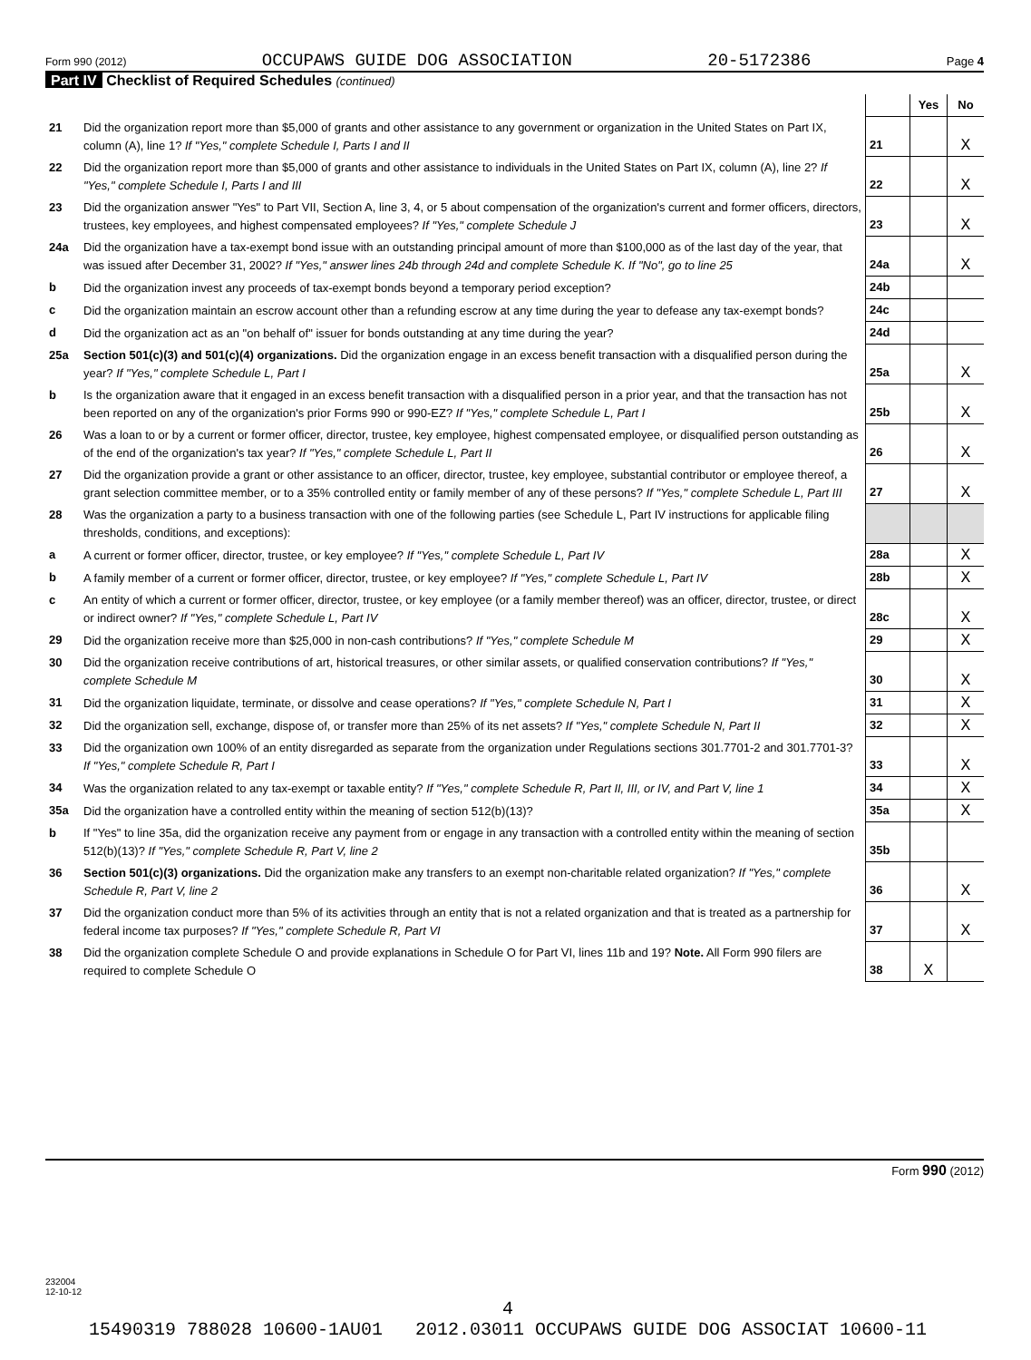Form 990 (2012) OCCUPAWS GUIDE DOG ASSOCIATION 20-5172386 Page 4
Part IV Checklist of Required Schedules (continued)
| | | | Yes | No |
| 21 | Did the organization report more than $5,000 of grants and other assistance to any government or organization in the United States on Part IX, column (A), line 1? If "Yes," complete Schedule I, Parts I and II | 21 | | X |
| 22 | Did the organization report more than $5,000 of grants and other assistance to individuals in the United States on Part IX, column (A), line 2? If "Yes," complete Schedule I, Parts I and III | 22 | | X |
| 23 | Did the organization answer "Yes" to Part VII, Section A, line 3, 4, or 5 about compensation of the organization's current and former officers, directors, trustees, key employees, and highest compensated employees? If "Yes," complete Schedule J | 23 | | X |
| 24a | Did the organization have a tax-exempt bond issue with an outstanding principal amount of more than $100,000 as of the last day of the year, that was issued after December 31, 2002? If "Yes," answer lines 24b through 24d and complete Schedule K. If "No", go to line 25 | 24a | | X |
| b | Did the organization invest any proceeds of tax-exempt bonds beyond a temporary period exception? | 24b | | |
| c | Did the organization maintain an escrow account other than a refunding escrow at any time during the year to defease any tax-exempt bonds? | 24c | | |
| d | Did the organization act as an "on behalf of" issuer for bonds outstanding at any time during the year? | 24d | | |
| 25a | Section 501(c)(3) and 501(c)(4) organizations. Did the organization engage in an excess benefit transaction with a disqualified person during the year? If "Yes," complete Schedule L, Part I | 25a | | X |
| b | Is the organization aware that it engaged in an excess benefit transaction with a disqualified person in a prior year, and that the transaction has not been reported on any of the organization's prior Forms 990 or 990-EZ? If "Yes," complete Schedule L, Part I | 25b | | X |
| 26 | Was a loan to or by a current or former officer, director, trustee, key employee, highest compensated employee, or disqualified person outstanding as of the end of the organization's tax year? If "Yes," complete Schedule L, Part II | 26 | | X |
| 27 | Did the organization provide a grant or other assistance to an officer, director, trustee, key employee, substantial contributor or employee thereof, a grant selection committee member, or to a 35% controlled entity or family member of any of these persons? If "Yes," complete Schedule L, Part III | 27 | | X |
| 28 | Was the organization a party to a business transaction with one of the following parties (see Schedule L, Part IV instructions for applicable filing thresholds, conditions, and exceptions): | | | |
| a | A current or former officer, director, trustee, or key employee? If "Yes," complete Schedule L, Part IV | 28a | | X |
| b | A family member of a current or former officer, director, trustee, or key employee? If "Yes," complete Schedule L, Part IV | 28b | | X |
| c | An entity of which a current or former officer, director, trustee, or key employee (or a family member thereof) was an officer, director, trustee, or direct or indirect owner? If "Yes," complete Schedule L, Part IV | 28c | | X |
| 29 | Did the organization receive more than $25,000 in non-cash contributions? If "Yes," complete Schedule M | 29 | | X |
| 30 | Did the organization receive contributions of art, historical treasures, or other similar assets, or qualified conservation contributions? If "Yes," complete Schedule M | 30 | | X |
| 31 | Did the organization liquidate, terminate, or dissolve and cease operations? If "Yes," complete Schedule N, Part I | 31 | | X |
| 32 | Did the organization sell, exchange, dispose of, or transfer more than 25% of its net assets? If "Yes," complete Schedule N, Part II | 32 | | X |
| 33 | Did the organization own 100% of an entity disregarded as separate from the organization under Regulations sections 301.7701-2 and 301.7701-3? If "Yes," complete Schedule R, Part I | 33 | | X |
| 34 | Was the organization related to any tax-exempt or taxable entity? If "Yes," complete Schedule R, Part II, III, or IV, and Part V, line 1 | 34 | | X |
| 35a | Did the organization have a controlled entity within the meaning of section 512(b)(13)? | 35a | | X |
| b | If "Yes" to line 35a, did the organization receive any payment from or engage in any transaction with a controlled entity within the meaning of section 512(b)(13)? If "Yes," complete Schedule R, Part V, line 2 | 35b | | |
| 36 | Section 501(c)(3) organizations. Did the organization make any transfers to an exempt non-charitable related organization? If "Yes," complete Schedule R, Part V, line 2 | 36 | | X |
| 37 | Did the organization conduct more than 5% of its activities through an entity that is not a related organization and that is treated as a partnership for federal income tax purposes? If "Yes," complete Schedule R, Part VI | 37 | | X |
| 38 | Did the organization complete Schedule O and provide explanations in Schedule O for Part VI, lines 11b and 19? Note. All Form 990 filers are required to complete Schedule O | 38 | X | |
Form 990 (2012)
232004
12-10-12
4
15490319 788028 10600-1AU01 2012.03011 OCCUPAWS GUIDE DOG ASSOCIAT 10600-11